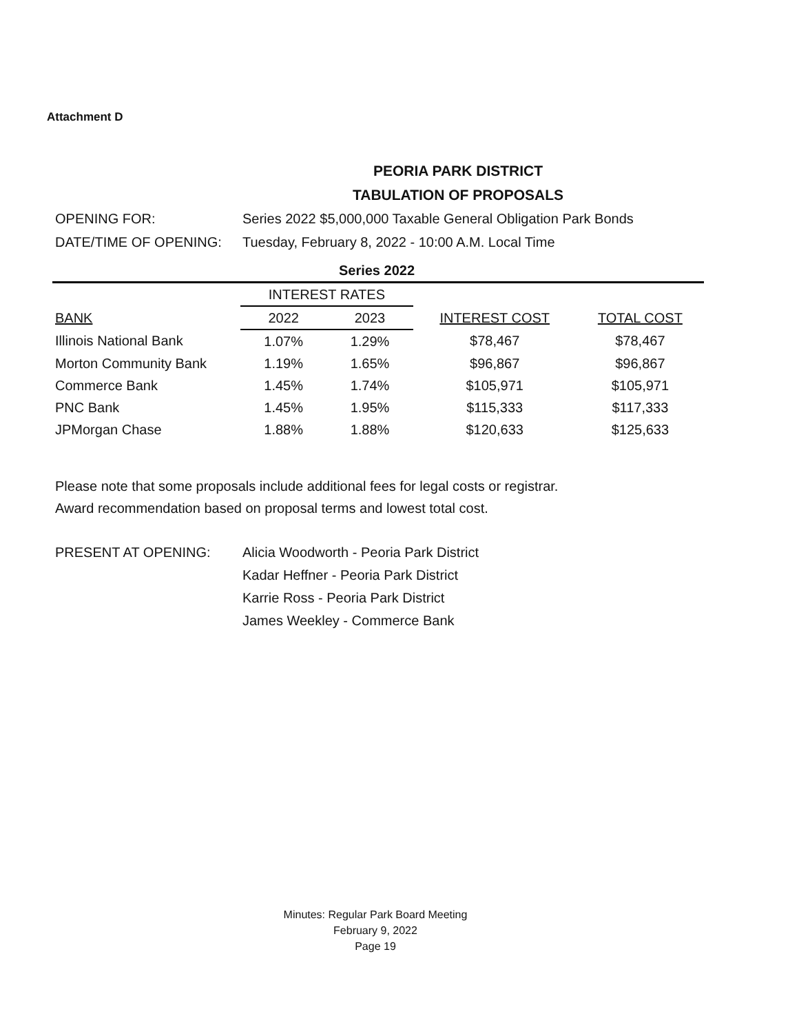Attachment D
PEORIA PARK DISTRICT
TABULATION OF PROPOSALS
OPENING FOR: Series 2022 $5,000,000 Taxable General Obligation Park Bonds
DATE/TIME OF OPENING: Tuesday, February 8, 2022 - 10:00 A.M. Local Time
| Series 2022 | | | | |
| --- | --- | --- | --- | --- |
| | INTEREST RATES | | | |
| BANK | 2022 | 2023 | INTEREST COST | TOTAL COST |
| Illinois National Bank | 1.07% | 1.29% | $78,467 | $78,467 |
| Morton Community Bank | 1.19% | 1.65% | $96,867 | $96,867 |
| Commerce Bank | 1.45% | 1.74% | $105,971 | $105,971 |
| PNC Bank | 1.45% | 1.95% | $115,333 | $117,333 |
| JPMorgan Chase | 1.88% | 1.88% | $120,633 | $125,633 |
Please note that some proposals include additional fees for legal costs or registrar.
Award recommendation based on proposal terms and lowest total cost.
PRESENT AT OPENING: Alicia Woodworth - Peoria Park District
Kadar Heffner - Peoria Park District
Karrie Ross - Peoria Park District
James Weekley - Commerce Bank
Minutes: Regular Park Board Meeting
February 9, 2022
Page 19